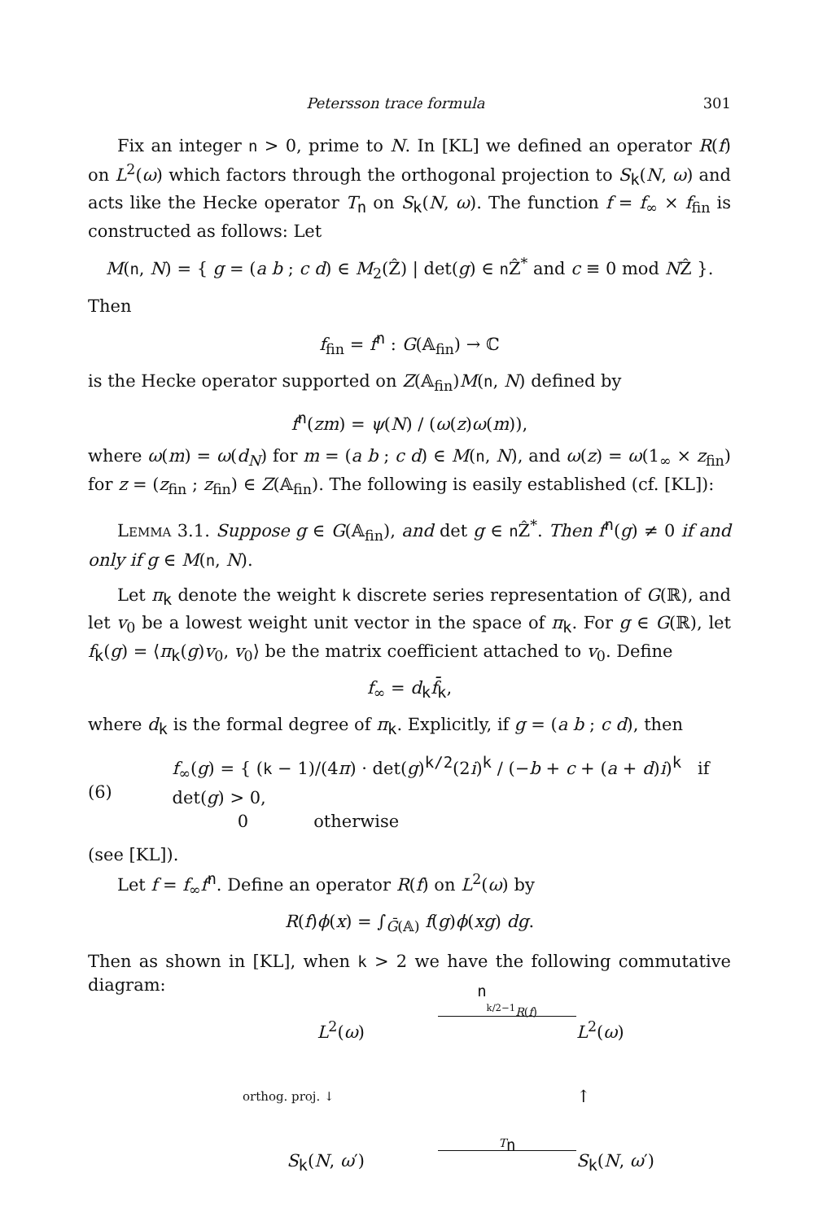Petersson trace formula 301
Fix an integer n > 0, prime to N. In [KL] we defined an operator R(f) on L<sup>2</sup>(ω) which factors through the orthogonal projection to S<sub>k</sub>(N, ω) and acts like the Hecke operator T<sub>n</sub> on S<sub>k</sub>(N, ω). The function f = f<sub>∞</sub> × f<sub>fin</sub> is constructed as follows: Let
M(n, N) = { g = (a b ; c d) ∈ M<sub>2</sub>(Ẑ) | det(g) ∈ n Ẑ<sup>*</sup> and c ≡ 0 mod NẐ }.
Then
f<sub>fin</sub> = f<sup>n</sup> : G(𝔸<sub>fin</sub>) → ℂ
is the Hecke operator supported on Z(𝔸<sub>fin</sub>)M(n, N) defined by
f<sup>n</sup>(zm) = ψ(N) / (ω(z)ω(m)),
where ω(m) = ω(d<sub>N</sub>) for m = (a b ; c d) ∈ M(n, N), and ω(z) = ω(1<sub>∞</sub> × z<sub>fin</sub>) for z = (z<sub>fin</sub> ; z<sub>fin</sub>) ∈ Z(𝔸<sub>fin</sub>). The following is easily established (cf. [KL]):
Lemma 3.1. Suppose g ∈ G(𝔸<sub>fin</sub>), and det g ∈ n Ẑ<sup>*</sup>. Then f<sup>n</sup>(g) ≠ 0 if and only if g ∈ M(n, N).
Let π<sub>k</sub> denote the weight k discrete series representation of G(ℝ), and let v<sub>0</sub> be a lowest weight unit vector in the space of π<sub>k</sub>. For g ∈ G(ℝ), let f<sub>k</sub>(g) = ⟨π<sub>k</sub>(g)v<sub>0</sub>, v<sub>0</sub>⟩ be the matrix coefficient attached to v<sub>0</sub>. Define
f<sub>∞</sub> = d<sub>k</sub>f̄<sub>k</sub>,
where d<sub>k</sub> is the formal degree of π<sub>k</sub>. Explicitly, if g = (a b ; c d), then
(6) f<sub>∞</sub>(g) = { (k − 1)/(4π) · det(g)<sup>k/2</sup>(2i)<sup>k</sup> / (−b + c + (a + d)i)<sup>k</sup> if det(g) > 0,
0 otherwise
(see [KL]).
Let f = f<sub>∞</sub>f<sup>n</sup>. Define an operator R(f) on L<sup>2</sup>(ω) by
R(f)ϕ(x) = ∫<sub>Ḡ(𝔸)</sub> f(g)ϕ(xg) dg.
Then as shown in [KL], when k > 2 we have the following commutative diagram:
L<sup>2</sup>(ω) n<sup>k/2−1</sup>R(f) L<sup>2</sup>(ω) orthog. proj. ↓ ↑ S<sub>k</sub>(N, ω′) T<sub>n</sub> S<sub>k</sub>(N, ω′)